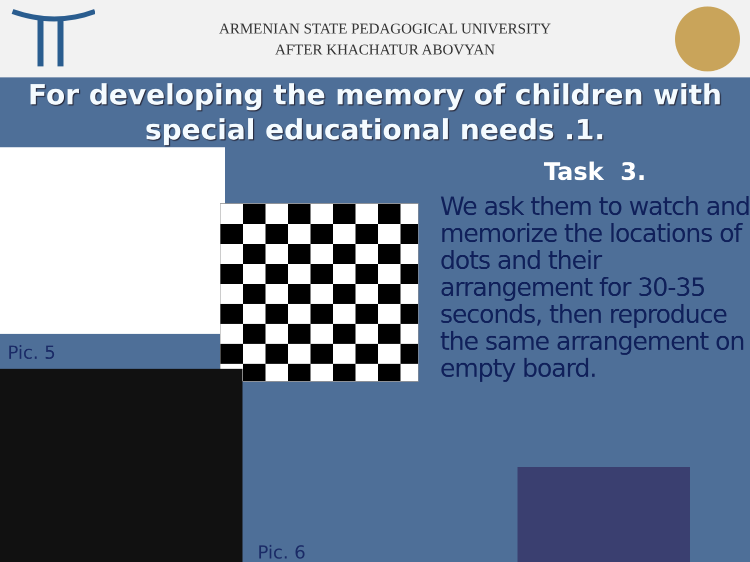ARMENIAN STATE PEDAGOGICAL UNIVERSITY
AFTER KHACHATUR ABOVYAN
For developing the memory of children with special educational needs .1.
Pic. 5
Pic. 6
Task 3.
We ask them to watch and memorize the locations of dots and their arrangement for 30-35 seconds, then reproduce the same arrangement on empty board.